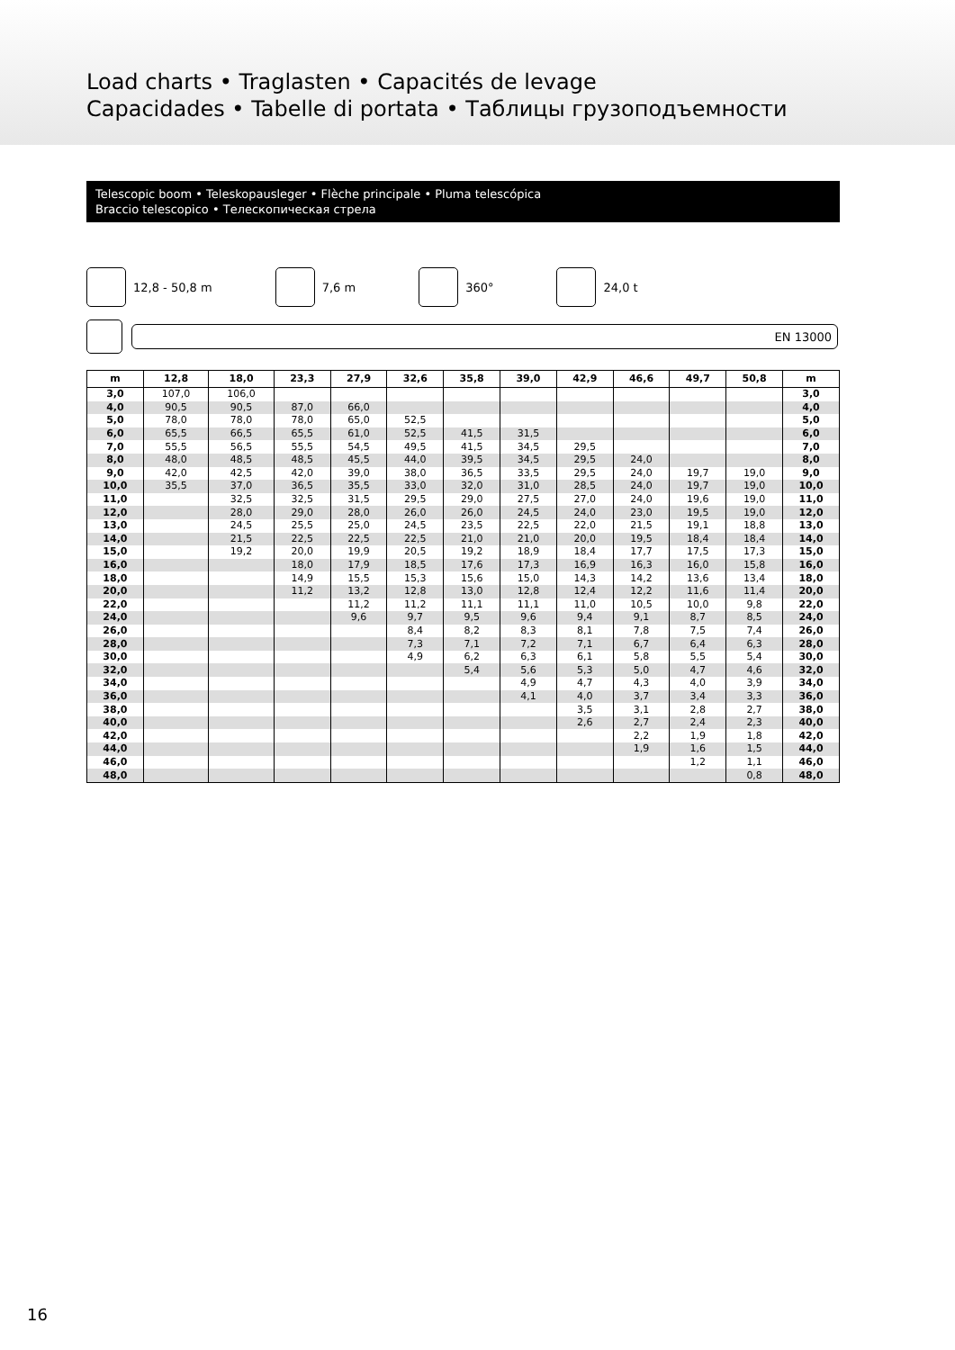Load charts • Traglasten • Capacités de levage
Capacidades • Tabelle di portata • Таблицы грузоподъемности
Telescopic boom • Teleskopausleger • Flèche principale • Pluma telescópica
Braccio telescopico • Телескопическая стрела
12,8 - 50,8 m 7,6 m 360° 24,0 t
EN 13000
| m | 12,8 | 18,0 | 23,3 | 27,9 | 32,6 | 35,8 | 39,0 | 42,9 | 46,6 | 49,7 | 50,8 | m |
| --- | --- | --- | --- | --- | --- | --- | --- | --- | --- | --- | --- | --- |
| 3,0 | 107,0 | 106,0 | | | | | | | | | | 3,0 |
| 4,0 | 90,5 | 90,5 | 87,0 | 66,0 | | | | | | | | 4,0 |
| 5,0 | 78,0 | 78,0 | 78,0 | 65,0 | 52,5 | | | | | | | 5,0 |
| 6,0 | 65,5 | 66,5 | 65,5 | 61,0 | 52,5 | 41,5 | 31,5 | | | | | 6,0 |
| 7,0 | 55,5 | 56,5 | 55,5 | 54,5 | 49,5 | 41,5 | 34,5 | 29,5 | | | | 7,0 |
| 8,0 | 48,0 | 48,5 | 48,5 | 45,5 | 44,0 | 39,5 | 34,5 | 29,5 | 24,0 | | | 8,0 |
| 9,0 | 42,0 | 42,5 | 42,0 | 39,0 | 38,0 | 36,5 | 33,5 | 29,5 | 24,0 | 19,7 | 19,0 | 9,0 |
| 10,0 | 35,5 | 37,0 | 36,5 | 35,5 | 33,0 | 32,0 | 31,0 | 28,5 | 24,0 | 19,7 | 19,0 | 10,0 |
| 11,0 | | 32,5 | 32,5 | 31,5 | 29,5 | 29,0 | 27,5 | 27,0 | 24,0 | 19,6 | 19,0 | 11,0 |
| 12,0 | | 28,0 | 29,0 | 28,0 | 26,0 | 26,0 | 24,5 | 24,0 | 23,0 | 19,5 | 19,0 | 12,0 |
| 13,0 | | 24,5 | 25,5 | 25,0 | 24,5 | 23,5 | 22,5 | 22,0 | 21,5 | 19,1 | 18,8 | 13,0 |
| 14,0 | | 21,5 | 22,5 | 22,5 | 22,5 | 21,0 | 21,0 | 20,0 | 19,5 | 18,4 | 18,4 | 14,0 |
| 15,0 | | 19,2 | 20,0 | 19,9 | 20,5 | 19,2 | 18,9 | 18,4 | 17,7 | 17,5 | 17,3 | 15,0 |
| 16,0 | | | 18,0 | 17,9 | 18,5 | 17,6 | 17,3 | 16,9 | 16,3 | 16,0 | 15,8 | 16,0 |
| 18,0 | | | 14,9 | 15,5 | 15,3 | 15,6 | 15,0 | 14,3 | 14,2 | 13,6 | 13,4 | 18,0 |
| 20,0 | | | 11,2 | 13,2 | 12,8 | 13,0 | 12,8 | 12,4 | 12,2 | 11,6 | 11,4 | 20,0 |
| 22,0 | | | | 11,2 | 11,2 | 11,1 | 11,1 | 11,0 | 10,5 | 10,0 | 9,8 | 22,0 |
| 24,0 | | | | 9,6 | 9,7 | 9,5 | 9,6 | 9,4 | 9,1 | 8,7 | 8,5 | 24,0 |
| 26,0 | | | | | 8,4 | 8,2 | 8,3 | 8,1 | 7,8 | 7,5 | 7,4 | 26,0 |
| 28,0 | | | | | 7,3 | 7,1 | 7,2 | 7,1 | 6,7 | 6,4 | 6,3 | 28,0 |
| 30,0 | | | | | 4,9 | 6,2 | 6,3 | 6,1 | 5,8 | 5,5 | 5,4 | 30,0 |
| 32,0 | | | | | | 5,4 | 5,6 | 5,3 | 5,0 | 4,7 | 4,6 | 32,0 |
| 34,0 | | | | | | | 4,9 | 4,7 | 4,3 | 4,0 | 3,9 | 34,0 |
| 36,0 | | | | | | | 4,1 | 4,0 | 3,7 | 3,4 | 3,3 | 36,0 |
| 38,0 | | | | | | | | 3,5 | 3,1 | 2,8 | 2,7 | 38,0 |
| 40,0 | | | | | | | | 2,6 | 2,7 | 2,4 | 2,3 | 40,0 |
| 42,0 | | | | | | | | | 2,2 | 1,9 | 1,8 | 42,0 |
| 44,0 | | | | | | | | | 1,9 | 1,6 | 1,5 | 44,0 |
| 46,0 | | | | | | | | | | 1,2 | 1,1 | 46,0 |
| 48,0 | | | | | | | | | | | 0,8 | 48,0 |
16